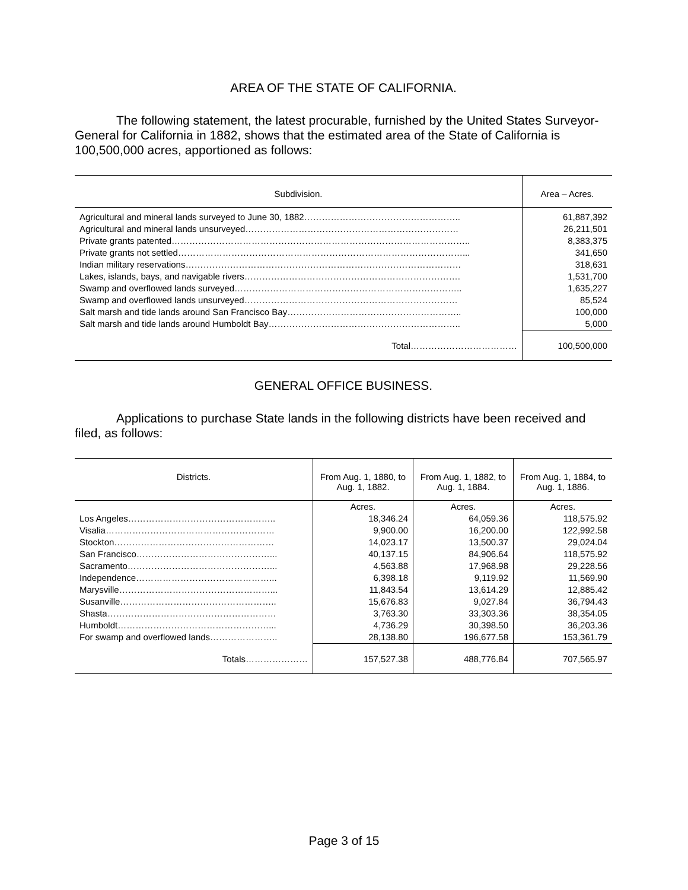AREA OF THE STATE OF CALIFORNIA.
The following statement, the latest procurable, furnished by the United States Surveyor-General for California in 1882, shows that the estimated area of the State of California is 100,500,000 acres, apportioned as follows:
| Subdivision. | Area – Acres. |
| --- | --- |
| Agricultural and mineral lands surveyed to June 30, 1882…………………………………………….. | 61,887,392 |
| Agricultural and mineral lands unsurveyed……………………………………………………………… | 26,211,501 |
| Private grants patented……………………………………………………………………………………….. | 8,383,375 |
| Private grants not settled……………………………………………………………………………………... | 341,650 |
| Indian military reservations………………………………………………………………………………… | 318,631 |
| Lakes, islands, bays, and navigable rivers………………………………………………………………. | 1,531,700 |
| Swamp and overflowed lands surveyed………………………………………………………………….. | 1,635,227 |
| Swamp and overflowed lands unsurveyed……………………………………………………………… | 85,524 |
| Salt marsh and tide lands around San Francisco Bay………………………………………………….. | 100,000 |
| Salt marsh and tide lands around Humboldt Bay……………………………………………………….. | 5,000 |
| Total……………………………… | 100,500,000 |
GENERAL OFFICE BUSINESS.
Applications to purchase State lands in the following districts have been received and filed, as follows:
| Districts. | From Aug. 1, 1880, to Aug. 1, 1882. | From Aug. 1, 1882, to Aug. 1, 1884. | From Aug. 1, 1884, to Aug. 1, 1886. |
| --- | --- | --- | --- |
| | Acres. | Acres. | Acres. |
| Los Angeles………………………………………….. | 18,346.24 | 64,059.36 | 118,575.92 |
| Visalia………………………………………………… | 9,900.00 | 16,200.00 | 122,992.58 |
| Stockton……………………………………………… | 14,023.17 | 13,500.37 | 29,024.04 |
| San Francisco………………………………………... | 40,137.15 | 84,906.64 | 118,575.92 |
| Sacramento…………………………………………... | 4,563.88 | 17,968.98 | 29,228.56 |
| Independence………………………………………... | 6,398.18 | 9,119.92 | 11,569.90 |
| Marysville……………………………………………... | 11,843.54 | 13,614.29 | 12,885.42 |
| Susanville…………………………………………….. | 15,676.83 | 9,027.84 | 36,794.43 |
| Shasta………………………………………………… | 3,763.30 | 33,303.36 | 38,354.05 |
| Humboldt……………………………………………... | 4,736.29 | 30,398.50 | 36,203.36 |
| For swamp and overflowed lands………………….. | 28,138.80 | 196,677.58 | 153,361.79 |
| Totals………………… | 157,527.38 | 488,776.84 | 707,565.97 |
Page 3 of 15